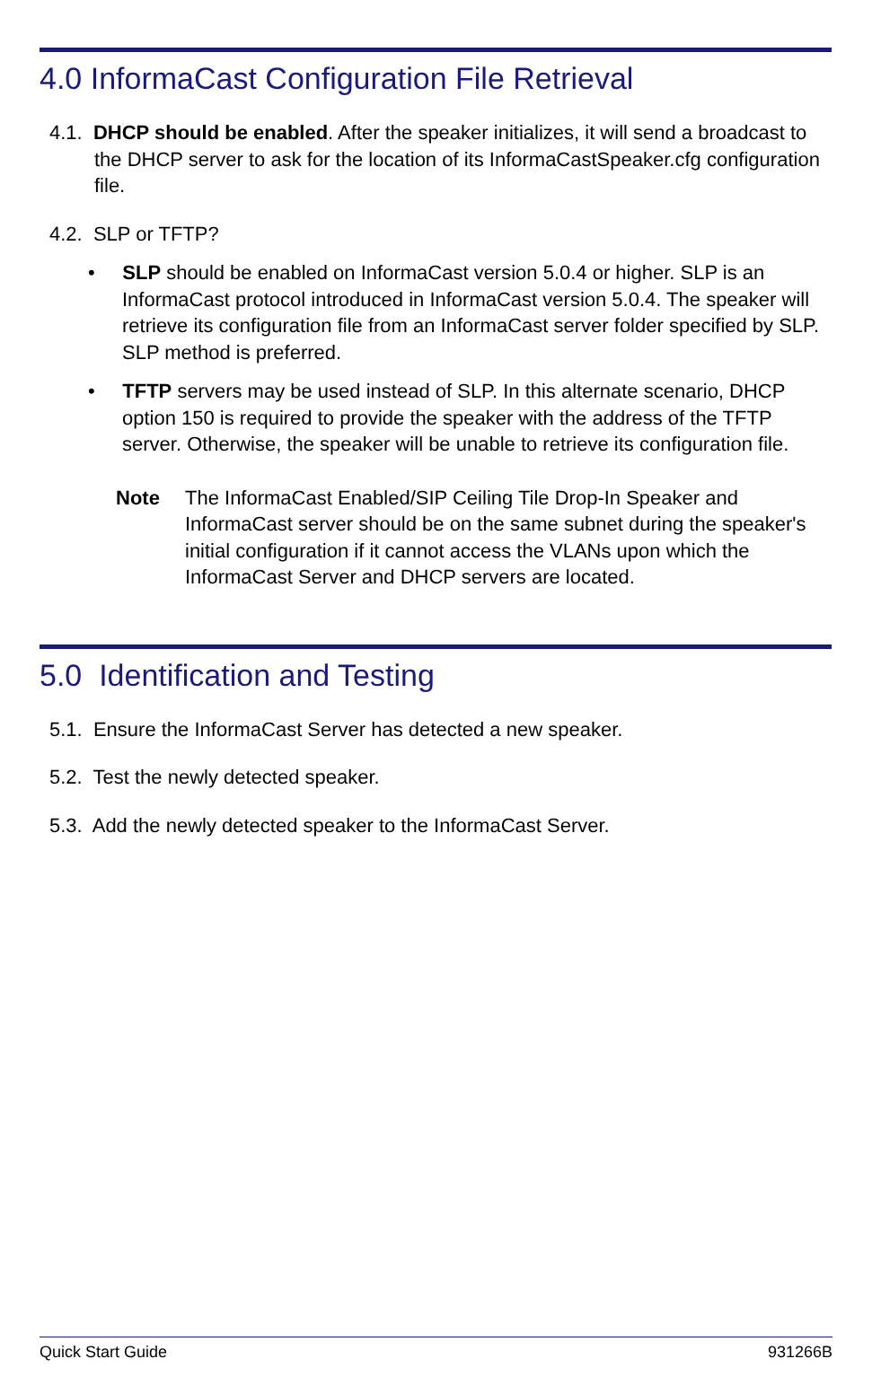4.0 InformaCast Configuration File Retrieval
4.1. DHCP should be enabled. After the speaker initializes, it will send a broadcast to the DHCP server to ask for the location of its InformaCastSpeaker.cfg configuration file.
4.2. SLP or TFTP?
• SLP should be enabled on InformaCast version 5.0.4 or higher. SLP is an InformaCast protocol introduced in InformaCast version 5.0.4. The speaker will retrieve its configuration file from an InformaCast server folder specified by SLP. SLP method is preferred.
• TFTP servers may be used instead of SLP. In this alternate scenario, DHCP option 150 is required to provide the speaker with the address of the TFTP server. Otherwise, the speaker will be unable to retrieve its configuration file.
Note The InformaCast Enabled/SIP Ceiling Tile Drop-In Speaker and InformaCast server should be on the same subnet during the speaker's initial configuration if it cannot access the VLANs upon which the InformaCast Server and DHCP servers are located.
5.0 Identification and Testing
5.1. Ensure the InformaCast Server has detected a new speaker.
5.2. Test the newly detected speaker.
5.3. Add the newly detected speaker to the InformaCast Server.
Quick Start Guide 931266B